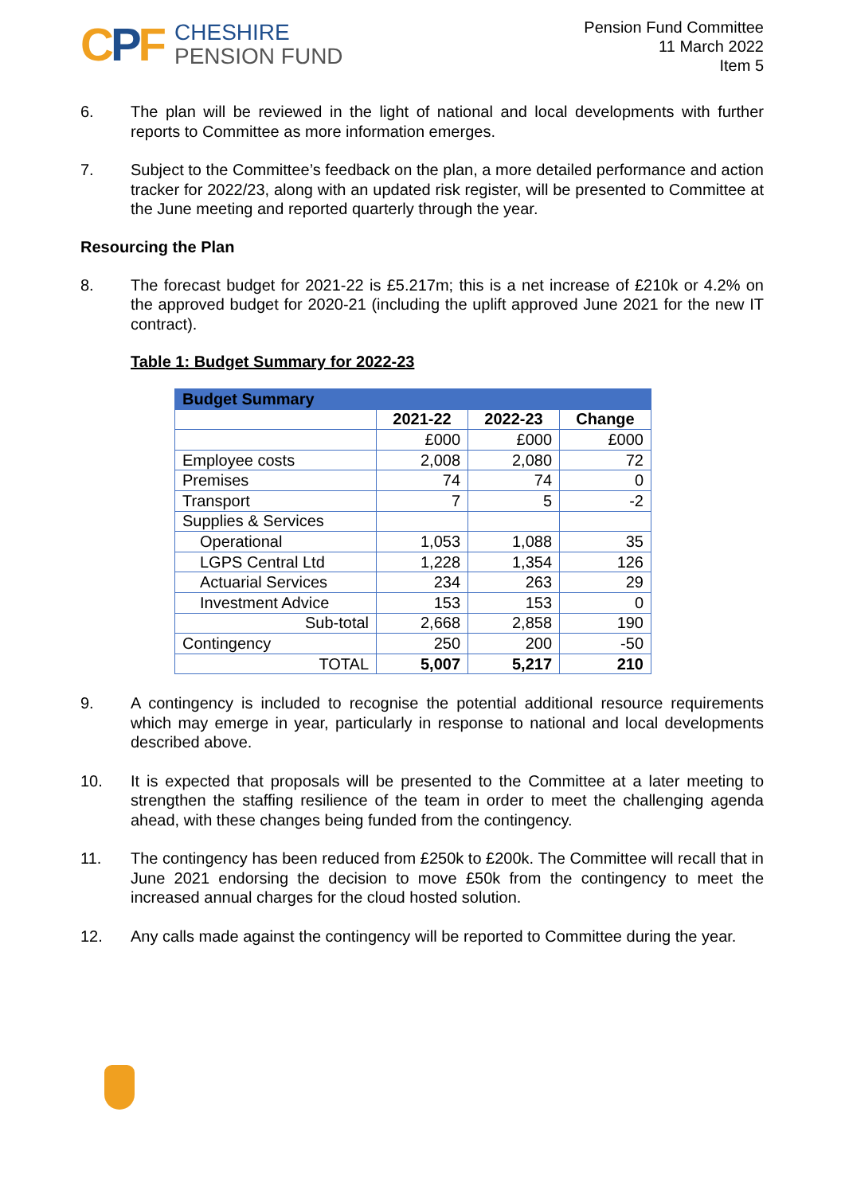CPF
CHESHIRE
PENSION FUND
Pension Fund Committee
11 March 2022
Item 5
6. The plan will be reviewed in the light of national and local developments with further reports to Committee as more information emerges.
7. Subject to the Committee’s feedback on the plan, a more detailed performance and action tracker for 2022/23, along with an updated risk register, will be presented to Committee at the June meeting and reported quarterly through the year.
Resourcing the Plan
8. The forecast budget for 2021-22 is £5.217m; this is a net increase of £210k or 4.2% on the approved budget for 2020-21 (including the uplift approved June 2021 for the new IT contract).
Table 1: Budget Summary for 2022-23
| Budget Summary | | | |
| --- | --- | --- | --- |
| | 2021-22 | 2022-23 | Change |
| | £000 | £000 | £000 |
| Employee costs | 2,008 | 2,080 | 72 |
| Premises | 74 | 74 | 0 |
| Transport | 7 | 5 | -2 |
| Supplies & Services | | | |
| Operational | 1,053 | 1,088 | 35 |
| LGPS Central Ltd | 1,228 | 1,354 | 126 |
| Actuarial Services | 234 | 263 | 29 |
| Investment Advice | 153 | 153 | 0 |
| Sub-total | 2,668 | 2,858 | 190 |
| Contingency | 250 | 200 | -50 |
| TOTAL | 5,007 | 5,217 | 210 |
9. A contingency is included to recognise the potential additional resource requirements which may emerge in year, particularly in response to national and local developments described above.
10. It is expected that proposals will be presented to the Committee at a later meeting to strengthen the staffing resilience of the team in order to meet the challenging agenda ahead, with these changes being funded from the contingency.
11. The contingency has been reduced from £250k to £200k. The Committee will recall that in June 2021 endorsing the decision to move £50k from the contingency to meet the increased annual charges for the cloud hosted solution.
12. Any calls made against the contingency will be reported to Committee during the year.